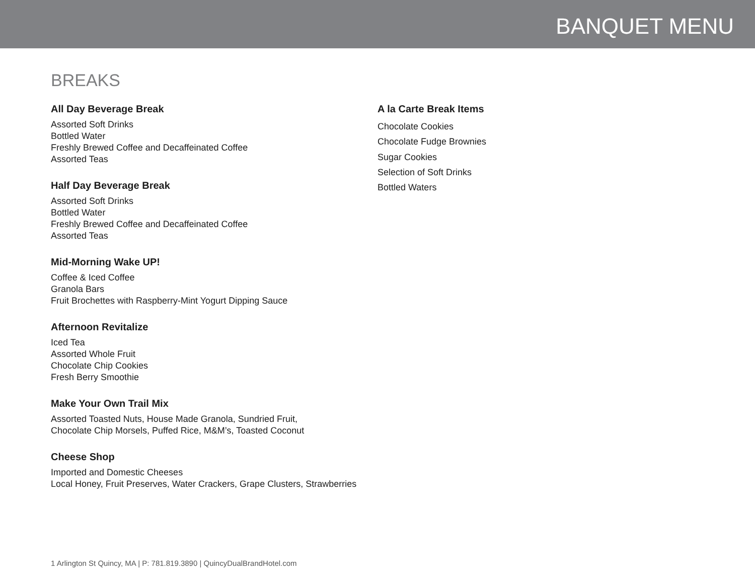BANQUET MENU
BREAKS
All Day Beverage Break
Assorted Soft Drinks
Bottled Water
Freshly Brewed Coffee and Decaffeinated Coffee
Assorted Teas
Half Day Beverage Break
Assorted Soft Drinks
Bottled Water
Freshly Brewed Coffee and Decaffeinated Coffee
Assorted Teas
Mid-Morning Wake UP!
Coffee & Iced Coffee
Granola Bars
Fruit Brochettes with Raspberry-Mint Yogurt Dipping Sauce
Afternoon Revitalize
Iced Tea
Assorted Whole Fruit
Chocolate Chip Cookies
Fresh Berry Smoothie
Make Your Own Trail Mix
Assorted Toasted Nuts, House Made Granola, Sundried Fruit,
Chocolate Chip Morsels, Puffed Rice, M&M’s, Toasted Coconut
Cheese Shop
Imported and Domestic Cheeses
Local Honey, Fruit Preserves, Water Crackers, Grape Clusters, Strawberries
A la Carte Break Items
Chocolate Cookies
Chocolate Fudge Brownies
Sugar Cookies
Selection of Soft Drinks
Bottled Waters
1 Arlington St Quincy, MA | P: 781.819.3890 | QuincyDualBrandHotel.com